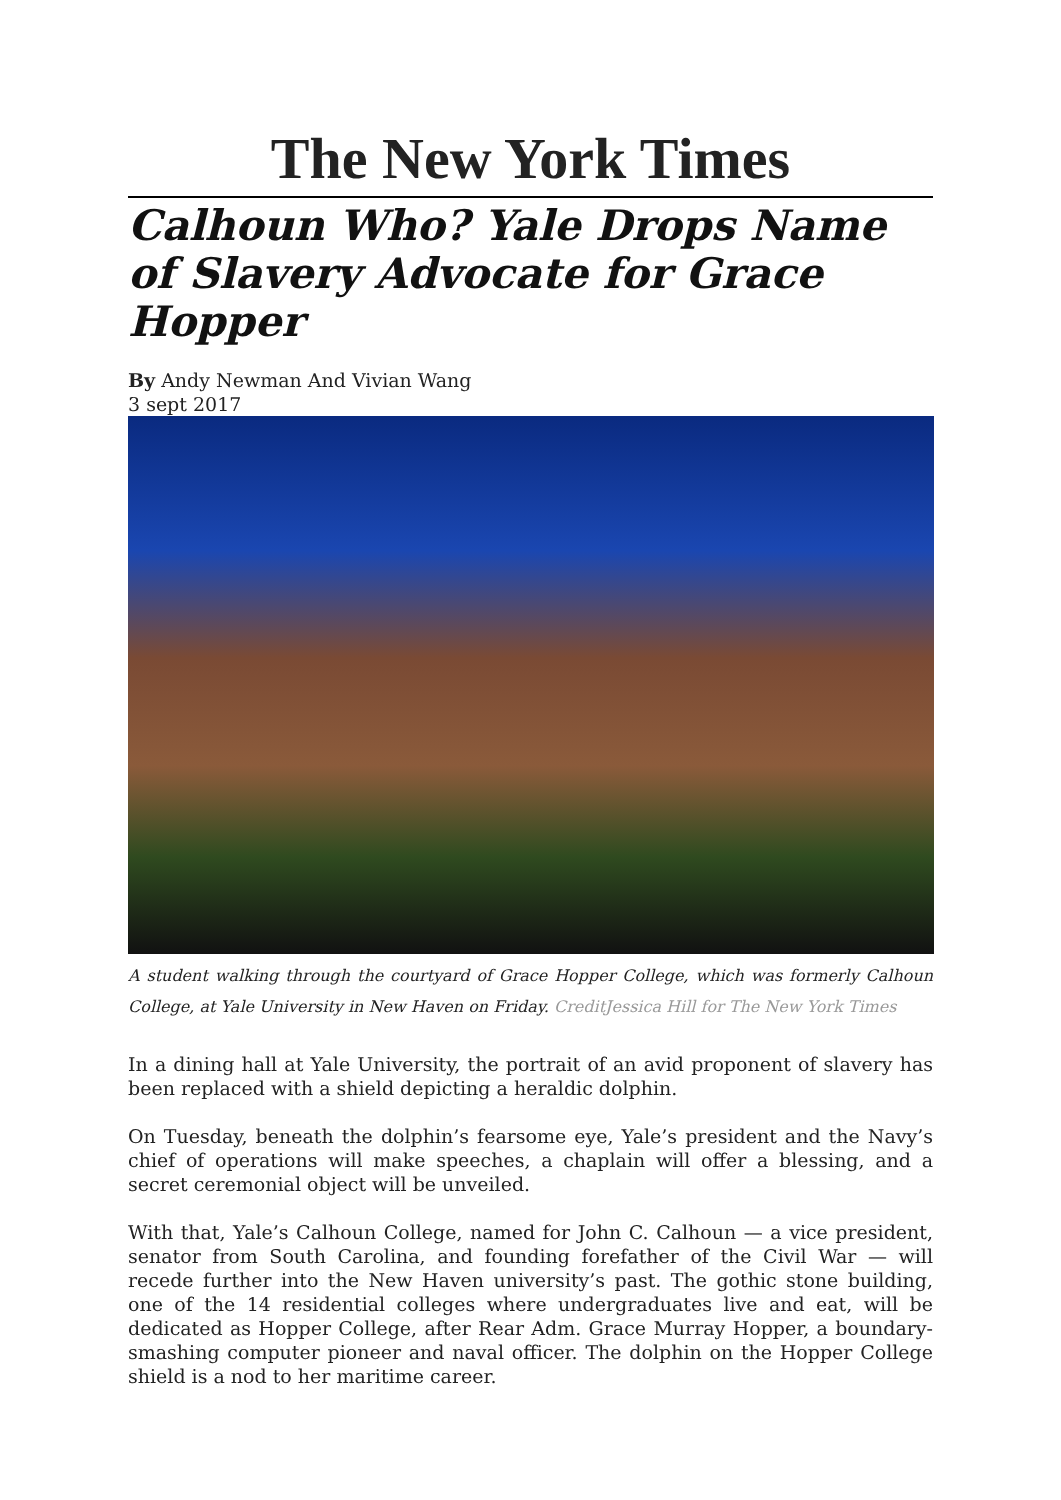The New York Times
Calhoun Who? Yale Drops Name of Slavery Advocate for Grace Hopper
By Andy Newman And Vivian Wang
3 sept 2017
A student walking through the courtyard of Grace Hopper College, which was formerly Calhoun College, at Yale University in New Haven on Friday. CreditJessica Hill for The New York Times
In a dining hall at Yale University, the portrait of an avid proponent of slavery has been replaced with a shield depicting a heraldic dolphin.
On Tuesday, beneath the dolphin’s fearsome eye, Yale’s president and the Navy’s chief of operations will make speeches, a chaplain will offer a blessing, and a secret ceremonial object will be unveiled.
With that, Yale’s Calhoun College, named for John C. Calhoun — a vice president, senator from South Carolina, and founding forefather of the Civil War — will recede further into the New Haven university’s past. The gothic stone building, one of the 14 residential colleges where undergraduates live and eat, will be dedicated as Hopper College, after Rear Adm. Grace Murray Hopper, a boundary-smashing computer pioneer and naval officer. The dolphin on the Hopper College shield is a nod to her maritime career.